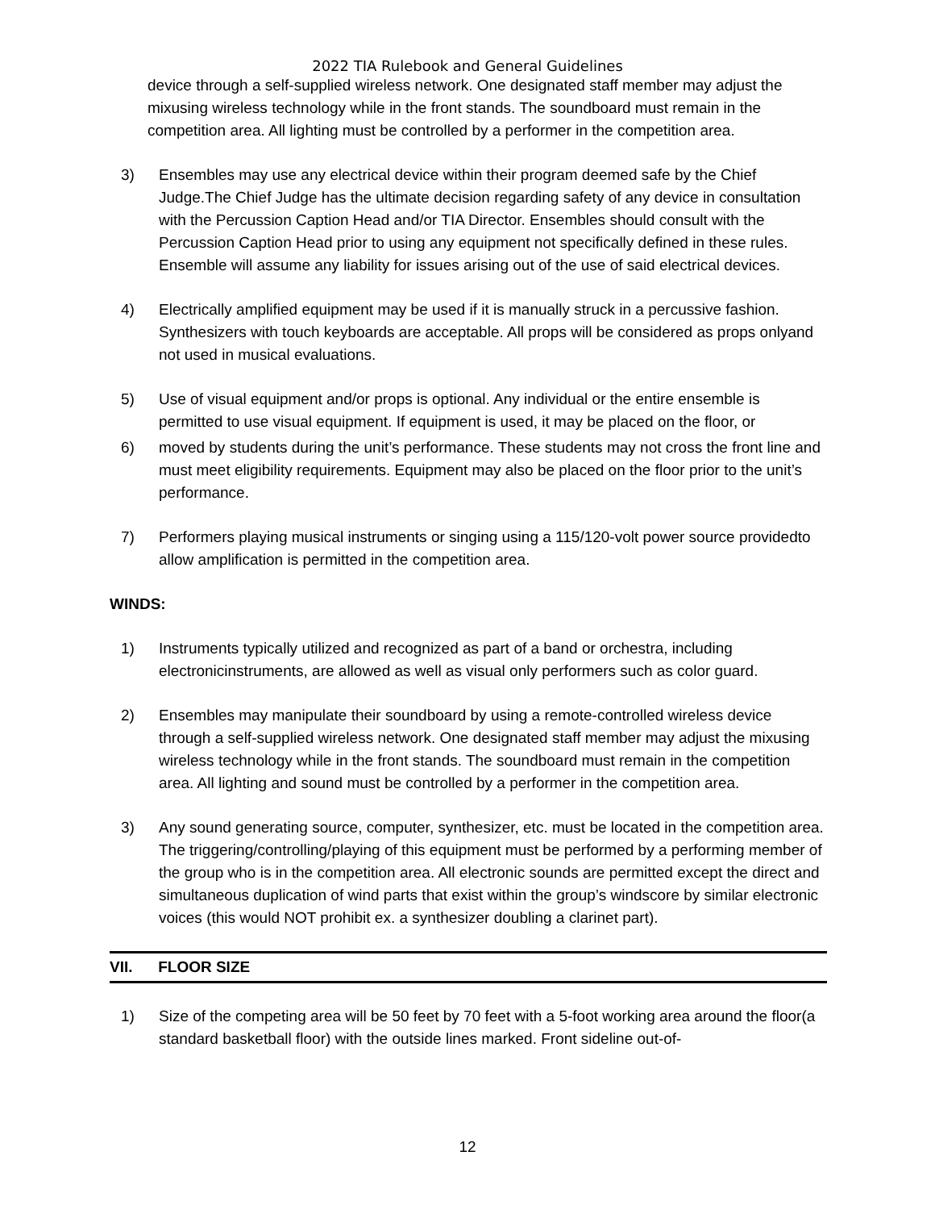2022 TIA Rulebook and General Guidelines
device through a self-supplied wireless network. One designated staff member may adjust the mixusing wireless technology while in the front stands. The soundboard must remain in the competition area. All lighting must be controlled by a performer in the competition area.
3) Ensembles may use any electrical device within their program deemed safe by the Chief Judge.The Chief Judge has the ultimate decision regarding safety of any device in consultation with the Percussion Caption Head and/or TIA Director. Ensembles should consult with the Percussion Caption Head prior to using any equipment not specifically defined in these rules. Ensemble will assume any liability for issues arising out of the use of said electrical devices.
4) Electrically amplified equipment may be used if it is manually struck in a percussive fashion. Synthesizers with touch keyboards are acceptable. All props will be considered as props onlyand not used in musical evaluations.
5) Use of visual equipment and/or props is optional. Any individual or the entire ensemble is permitted to use visual equipment. If equipment is used, it may be placed on the floor, or
6) moved by students during the unit’s performance. These students may not cross the front line and must meet eligibility requirements. Equipment may also be placed on the floor prior to the unit’s performance.
7) Performers playing musical instruments or singing using a 115/120-volt power source providedto allow amplification is permitted in the competition area.
WINDS:
1) Instruments typically utilized and recognized as part of a band or orchestra, including electronicinstruments, are allowed as well as visual only performers such as color guard.
2) Ensembles may manipulate their soundboard by using a remote-controlled wireless device through a self-supplied wireless network. One designated staff member may adjust the mixusing wireless technology while in the front stands. The soundboard must remain in the competition area. All lighting and sound must be controlled by a performer in the competition area.
3) Any sound generating source, computer, synthesizer, etc. must be located in the competition area. The triggering/controlling/playing of this equipment must be performed by a performing member of the group who is in the competition area. All electronic sounds are permitted except the direct and simultaneous duplication of wind parts that exist within the group’s windscore by similar electronic voices (this would NOT prohibit ex. a synthesizer doubling a clarinet part).
VII. FLOOR SIZE
1) Size of the competing area will be 50 feet by 70 feet with a 5-foot working area around the floor(a standard basketball floor) with the outside lines marked. Front sideline out-of-
12